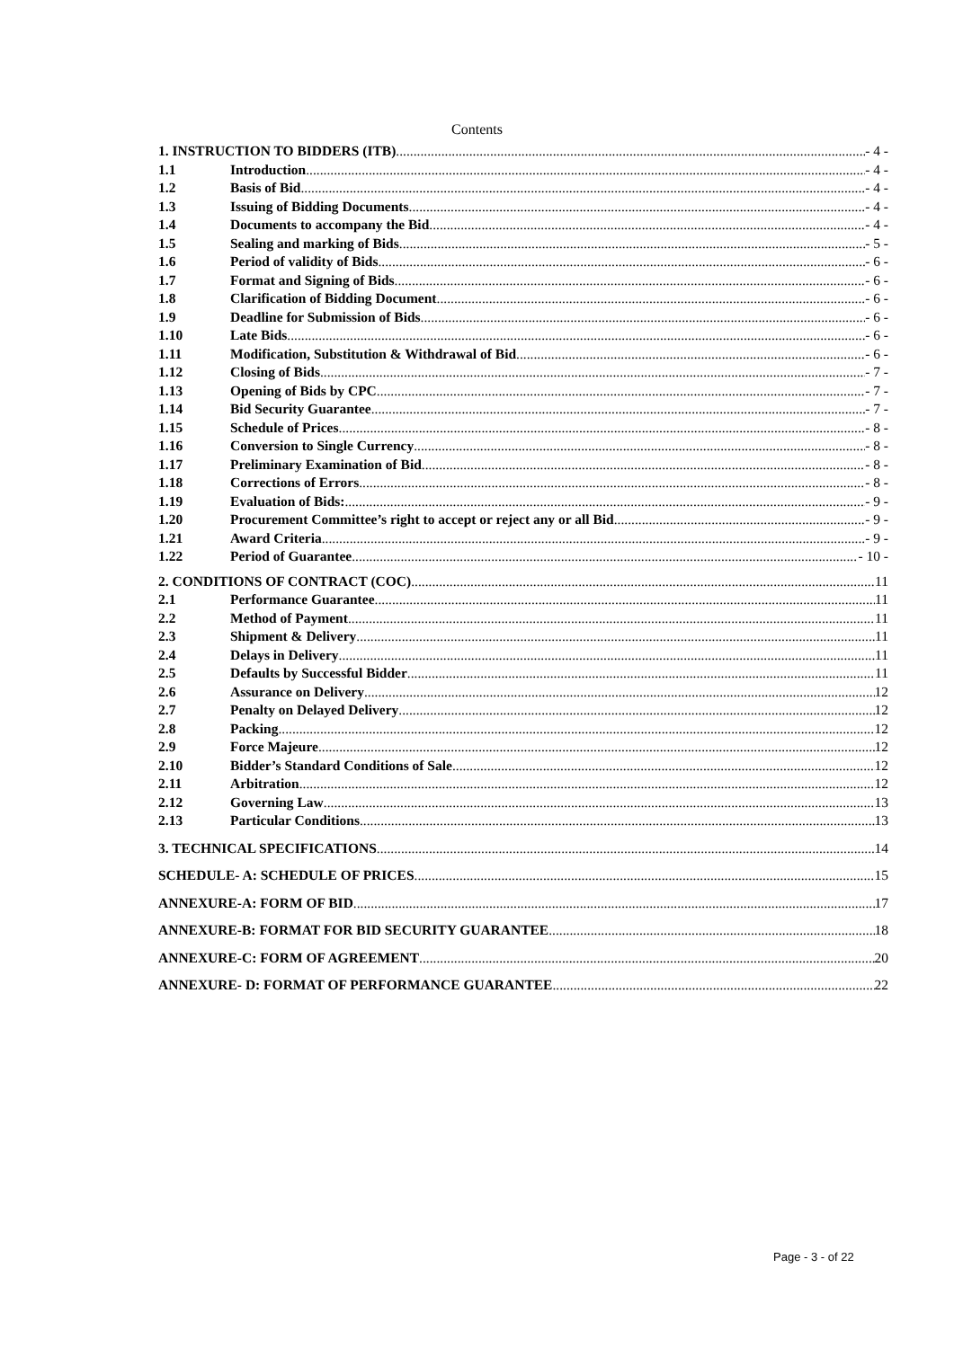Contents
1. INSTRUCTION TO BIDDERS (ITB) - 4 -
1.1 Introduction - 4 -
1.2 Basis of Bid - 4 -
1.3 Issuing of Bidding Documents - 4 -
1.4 Documents to accompany the Bid - 4 -
1.5 Sealing and marking of Bids - 5 -
1.6 Period of validity of Bids - 6 -
1.7 Format and Signing of Bids - 6 -
1.8 Clarification of Bidding Document - 6 -
1.9 Deadline for Submission of Bids - 6 -
1.10 Late Bids - 6 -
1.11 Modification, Substitution & Withdrawal of Bid - 6 -
1.12 Closing of Bids - 7 -
1.13 Opening of Bids by CPC - 7 -
1.14 Bid Security Guarantee - 7 -
1.15 Schedule of Prices - 8 -
1.16 Conversion to Single Currency - 8 -
1.17 Preliminary Examination of Bid - 8 -
1.18 Corrections of Errors - 8 -
1.19 Evaluation of Bids: - 9 -
1.20 Procurement Committee’s right to accept or reject any or all Bid - 9 -
1.21 Award Criteria - 9 -
1.22 Period of Guarantee - 10 -
2. CONDITIONS OF CONTRACT (COC) 11
2.1 Performance Guarantee 11
2.2 Method of Payment 11
2.3 Shipment & Delivery 11
2.4 Delays in Delivery 11
2.5 Defaults by Successful Bidder 11
2.6 Assurance on Delivery 12
2.7 Penalty on Delayed Delivery 12
2.8 Packing 12
2.9 Force Majeure 12
2.10 Bidder’s Standard Conditions of Sale 12
2.11 Arbitration 12
2.12 Governing Law 13
2.13 Particular Conditions 13
3. TECHNICAL SPECIFICATIONS 14
SCHEDULE- A: SCHEDULE OF PRICES 15
ANNEXURE-A: FORM OF BID 17
ANNEXURE-B: FORMAT FOR BID SECURITY GUARANTEE 18
ANNEXURE-C: FORM OF AGREEMENT 20
ANNEXURE- D: FORMAT OF PERFORMANCE GUARANTEE 22
Page - 3 - of 22